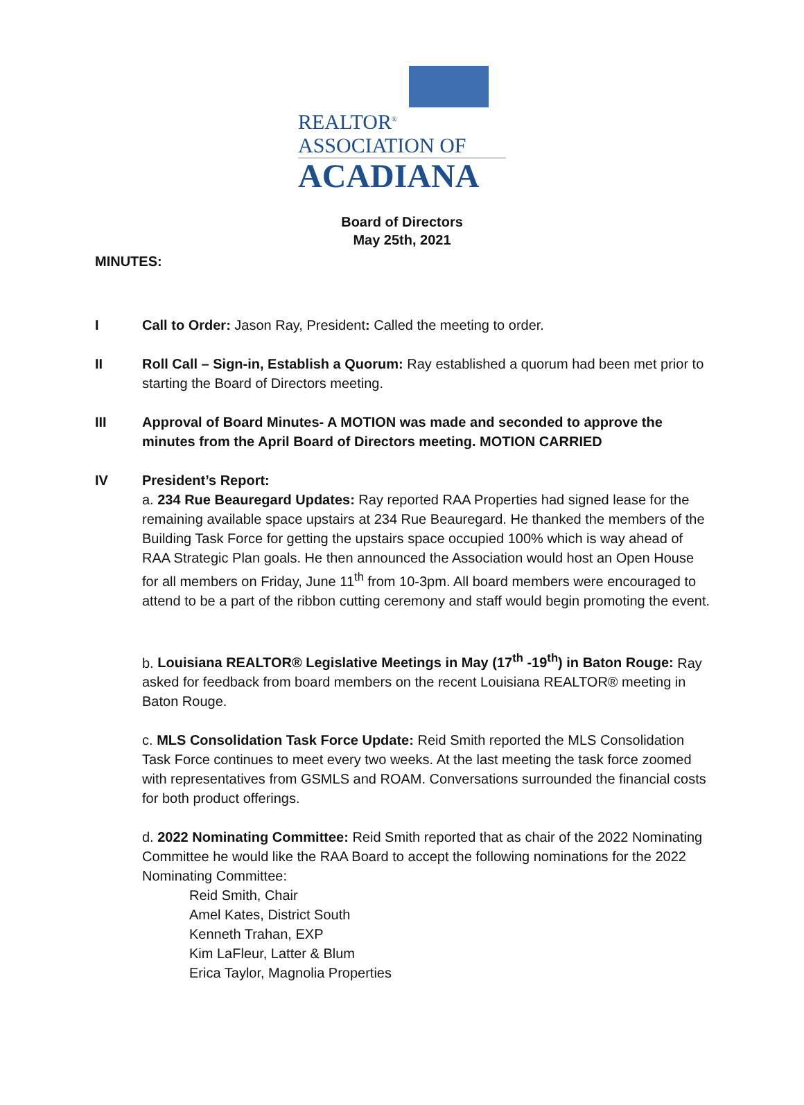REALTOR<sup>®</sup>
ASSOCIATION OF
ACADIANA
Board of Directors
May 25th, 2021
MINUTES:
I Call to Order: Jason Ray, President: Called the meeting to order.
II Roll Call – Sign-in, Establish a Quorum: Ray established a quorum had been met prior to starting the Board of Directors meeting.
III Approval of Board Minutes- A MOTION was made and seconded to approve the minutes from the April Board of Directors meeting. MOTION CARRIED
IV President’s Report:
a. 234 Rue Beauregard Updates: Ray reported RAA Properties had signed lease for the remaining available space upstairs at 234 Rue Beauregard. He thanked the members of the Building Task Force for getting the upstairs space occupied 100% which is way ahead of RAA Strategic Plan goals. He then announced the Association would host an Open House for all members on Friday, June 11<sup>th</sup> from 10-3pm. All board members were encouraged to attend to be a part of the ribbon cutting ceremony and staff would begin promoting the event.
b. Louisiana REALTOR® Legislative Meetings in May (17<sup>th</sup> -19<sup>th</sup>) in Baton Rouge: Ray asked for feedback from board members on the recent Louisiana REALTOR® meeting in Baton Rouge.
c. MLS Consolidation Task Force Update: Reid Smith reported the MLS Consolidation Task Force continues to meet every two weeks. At the last meeting the task force zoomed with representatives from GSMLS and ROAM. Conversations surrounded the financial costs for both product offerings.
d. 2022 Nominating Committee: Reid Smith reported that as chair of the 2022 Nominating Committee he would like the RAA Board to accept the following nominations for the 2022 Nominating Committee:
Reid Smith, Chair
Amel Kates, District South
Kenneth Trahan, EXP
Kim LaFleur, Latter & Blum
Erica Taylor, Magnolia Properties